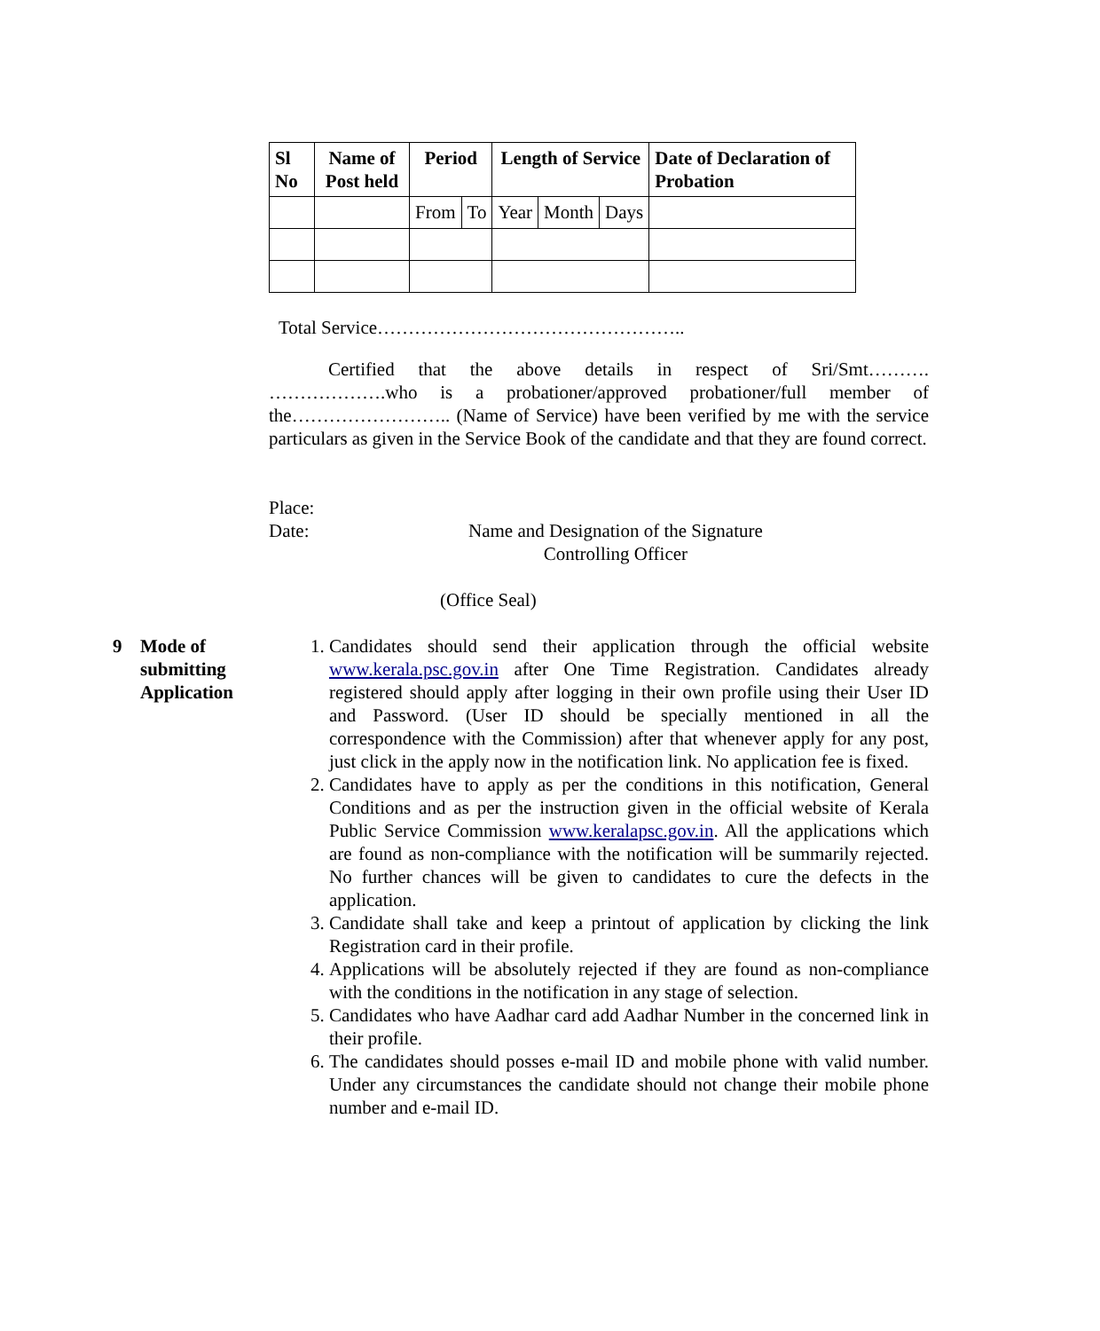| Sl No | Name of Post held | Period | | Length of Service | | | Date of Declaration of Probation |
| --- | --- | --- | --- | --- | --- | --- | --- |
| | | From | To | Year | Month | Days | |
Total Service…………………………………………..
Certified that the above details in respect of Sri/Smt………. ……………….who is a probationer/approved probationer/full member of the…………………….. (Name of Service) have been verified by me with the service particulars as given in the Service Book of the candidate and that they are found correct.
Place:
Date: Name and Designation of the Signature
Controlling Officer
(Office Seal)
9 Mode of submitting Application
1. Candidates should send their application through the official website www.kerala.psc.gov.in after One Time Registration. Candidates already registered should apply after logging in their own profile using their User ID and Password. (User ID should be specially mentioned in all the correspondence with the Commission) after that whenever apply for any post, just click in the apply now in the notification link. No application fee is fixed.
2. Candidates have to apply as per the conditions in this notification, General Conditions and as per the instruction given in the official website of Kerala Public Service Commission www.keralapsc.gov.in. All the applications which are found as non-compliance with the notification will be summarily rejected. No further chances will be given to candidates to cure the defects in the application.
3. Candidate shall take and keep a printout of application by clicking the link Registration card in their profile.
4. Applications will be absolutely rejected if they are found as non-compliance with the conditions in the notification in any stage of selection.
5. Candidates who have Aadhar card add Aadhar Number in the concerned link in their profile.
6. The candidates should posses e-mail ID and mobile phone with valid number. Under any circumstances the candidate should not change their mobile phone number and e-mail ID.